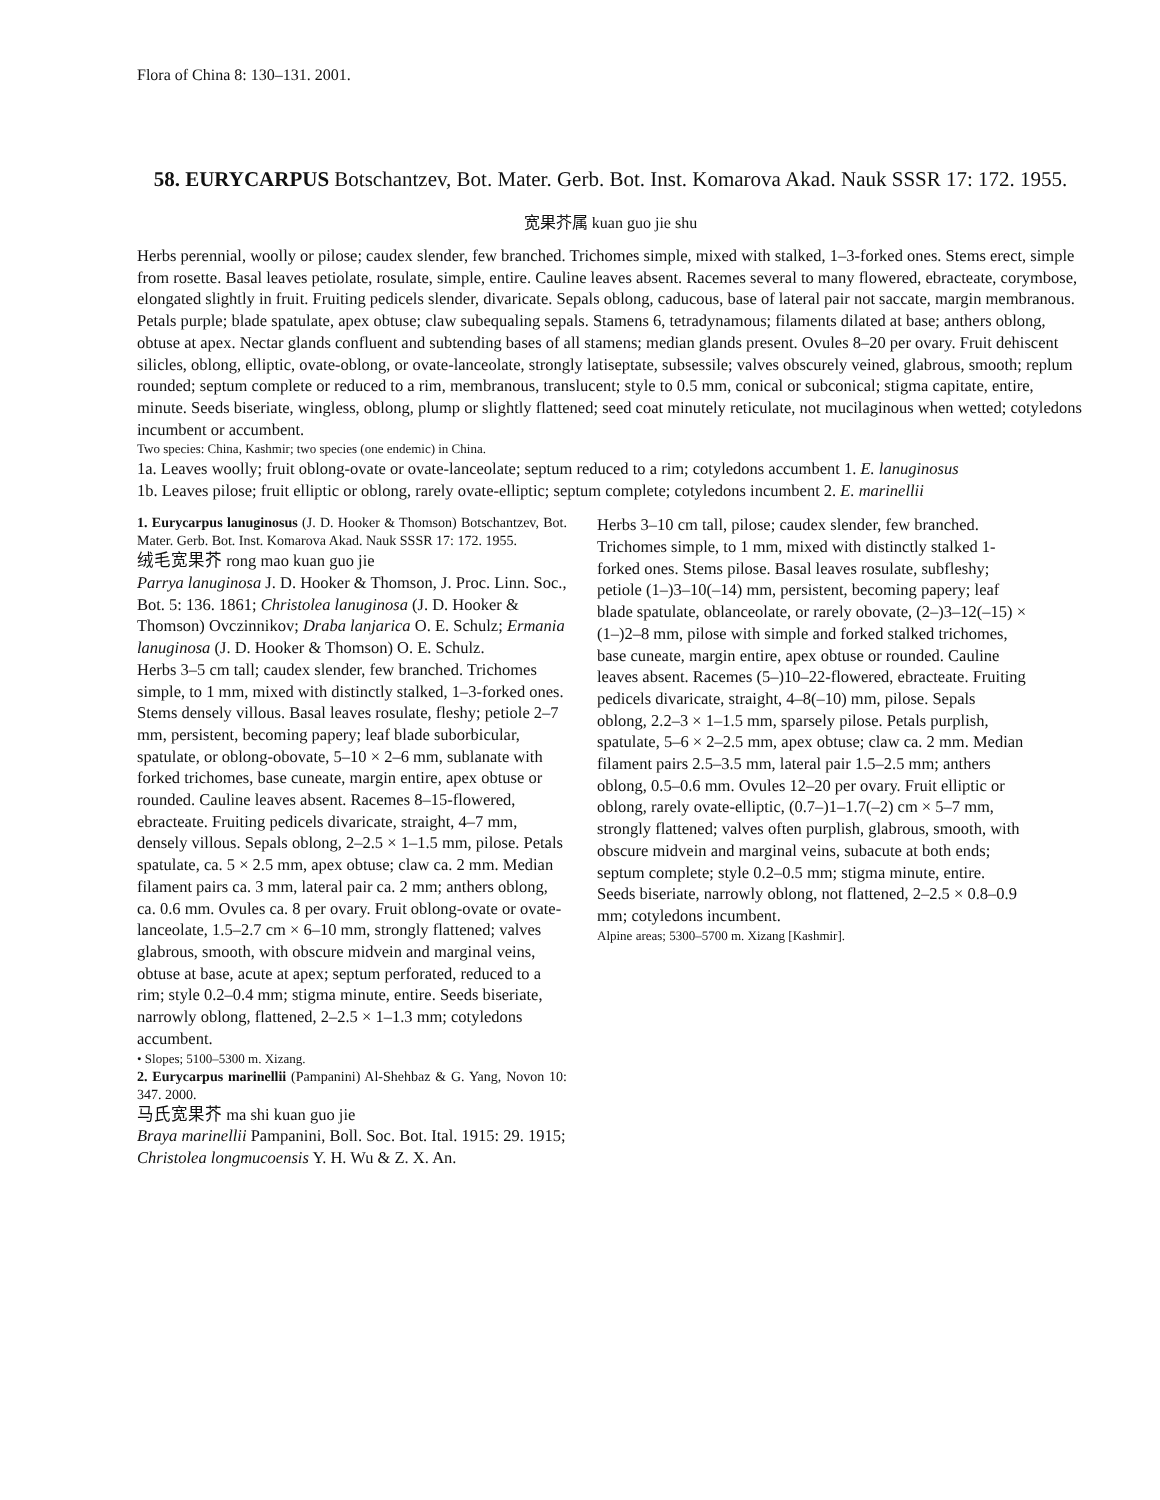Flora of China 8: 130–131. 2001.
58. EURYCARPUS Botschantzev, Bot. Mater. Gerb. Bot. Inst. Komarova Akad. Nauk SSSR 17: 172. 1955.
宽果芥属 kuan guo jie shu
Herbs perennial, woolly or pilose; caudex slender, few branched. Trichomes simple, mixed with stalked, 1–3-forked ones. Stems erect, simple from rosette. Basal leaves petiolate, rosulate, simple, entire. Cauline leaves absent. Racemes several to many flowered, ebracteate, corymbose, elongated slightly in fruit. Fruiting pedicels slender, divaricate. Sepals oblong, caducous, base of lateral pair not saccate, margin membranous. Petals purple; blade spatulate, apex obtuse; claw subequaling sepals. Stamens 6, tetradynamous; filaments dilated at base; anthers oblong, obtuse at apex. Nectar glands confluent and subtending bases of all stamens; median glands present. Ovules 8–20 per ovary. Fruit dehiscent silicles, oblong, elliptic, ovate-oblong, or ovate-lanceolate, strongly latiseptate, subsessile; valves obscurely veined, glabrous, smooth; replum rounded; septum complete or reduced to a rim, membranous, translucent; style to 0.5 mm, conical or subconical; stigma capitate, entire, minute. Seeds biseriate, wingless, oblong, plump or slightly flattened; seed coat minutely reticulate, not mucilaginous when wetted; cotyledons incumbent or accumbent.
Two species: China, Kashmir; two species (one endemic) in China.
1a. Leaves woolly; fruit oblong-ovate or ovate-lanceolate; septum reduced to a rim; cotyledons accumbent 1. E. lanuginosus
1b. Leaves pilose; fruit elliptic or oblong, rarely ovate-elliptic; septum complete; cotyledons incumbent 2. E. marinellii
1. Eurycarpus lanuginosus (J. D. Hooker & Thomson) Botschantzev, Bot. Mater. Gerb. Bot. Inst. Komarova Akad. Nauk SSSR 17: 172. 1955.
绒毛宽果芥 rong mao kuan guo jie
Parrya lanuginosa J. D. Hooker & Thomson, J. Proc. Linn. Soc., Bot. 5: 136. 1861; Christolea lanuginosa (J. D. Hooker & Thomson) Ovczinnikov; Draba lanjarica O. E. Schulz; Ermania lanuginosa (J. D. Hooker & Thomson) O. E. Schulz.
Herbs 3–5 cm tall; caudex slender, few branched. Trichomes simple, to 1 mm, mixed with distinctly stalked, 1–3-forked ones. Stems densely villous. Basal leaves rosulate, fleshy; petiole 2–7 mm, persistent, becoming papery; leaf blade suborbicular, spatulate, or oblong-obovate, 5–10 × 2–6 mm, sublanate with forked trichomes, base cuneate, margin entire, apex obtuse or rounded. Cauline leaves absent. Racemes 8–15-flowered, ebracteate. Fruiting pedicels divaricate, straight, 4–7 mm, densely villous. Sepals oblong, 2–2.5 × 1–1.5 mm, pilose. Petals spatulate, ca. 5 × 2.5 mm, apex obtuse; claw ca. 2 mm. Median filament pairs ca. 3 mm, lateral pair ca. 2 mm; anthers oblong, ca. 0.6 mm. Ovules ca. 8 per ovary. Fruit oblong-ovate or ovate-lanceolate, 1.5–2.7 cm × 6–10 mm, strongly flattened; valves glabrous, smooth, with obscure midvein and marginal veins, obtuse at base, acute at apex; septum perforated, reduced to a rim; style 0.2–0.4 mm; stigma minute, entire. Seeds biseriate, narrowly oblong, flattened, 2–2.5 × 1–1.3 mm; cotyledons accumbent.
• Slopes; 5100–5300 m. Xizang.
2. Eurycarpus marinellii (Pampanini) Al-Shehbaz & G. Yang, Novon 10: 347. 2000.
马氏宽果芥 ma shi kuan guo jie
Braya marinellii Pampanini, Boll. Soc. Bot. Ital. 1915: 29. 1915; Christolea longmucoensis Y. H. Wu & Z. X. An.
Herbs 3–10 cm tall, pilose; caudex slender, few branched. Trichomes simple, to 1 mm, mixed with distinctly stalked 1-forked ones. Stems pilose. Basal leaves rosulate, subfleshy; petiole (1–)3–10(–14) mm, persistent, becoming papery; leaf blade spatulate, oblanceolate, or rarely obovate, (2–)3–12(–15) × (1–)2–8 mm, pilose with simple and forked stalked trichomes, base cuneate, margin entire, apex obtuse or rounded. Cauline leaves absent. Racemes (5–)10–22-flowered, ebracteate. Fruiting pedicels divaricate, straight, 4–8(–10) mm, pilose. Sepals oblong, 2.2–3 × 1–1.5 mm, sparsely pilose. Petals purplish, spatulate, 5–6 × 2–2.5 mm, apex obtuse; claw ca. 2 mm. Median filament pairs 2.5–3.5 mm, lateral pair 1.5–2.5 mm; anthers oblong, 0.5–0.6 mm. Ovules 12–20 per ovary. Fruit elliptic or oblong, rarely ovate-elliptic, (0.7–)1–1.7(–2) cm × 5–7 mm, strongly flattened; valves often purplish, glabrous, smooth, with obscure midvein and marginal veins, subacute at both ends; septum complete; style 0.2–0.5 mm; stigma minute, entire. Seeds biseriate, narrowly oblong, not flattened, 2–2.5 × 0.8–0.9 mm; cotyledons incumbent.
Alpine areas; 5300–5700 m. Xizang [Kashmir].